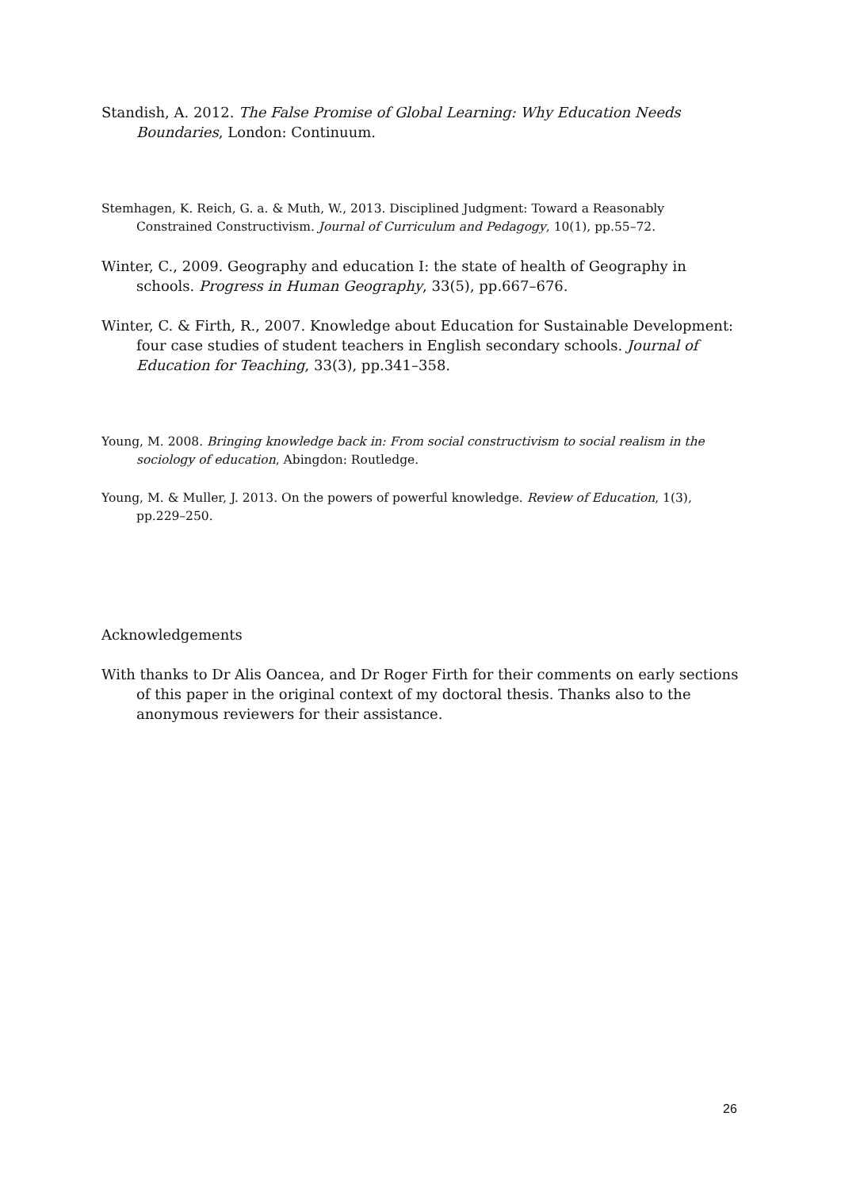Standish, A. 2012. The False Promise of Global Learning: Why Education Needs Boundaries, London: Continuum.
Stemhagen, K. Reich, G. a. & Muth, W., 2013. Disciplined Judgment: Toward a Reasonably Constrained Constructivism. Journal of Curriculum and Pedagogy, 10(1), pp.55–72.
Winter, C., 2009. Geography and education I: the state of health of Geography in schools. Progress in Human Geography, 33(5), pp.667–676.
Winter, C. & Firth, R., 2007. Knowledge about Education for Sustainable Development: four case studies of student teachers in English secondary schools. Journal of Education for Teaching, 33(3), pp.341–358.
Young, M. 2008. Bringing knowledge back in: From social constructivism to social realism in the sociology of education, Abingdon: Routledge.
Young, M. & Muller, J. 2013. On the powers of powerful knowledge. Review of Education, 1(3), pp.229–250.
Acknowledgements
With thanks to Dr Alis Oancea, and Dr Roger Firth for their comments on early sections of this paper in the original context of my doctoral thesis. Thanks also to the anonymous reviewers for their assistance.
26